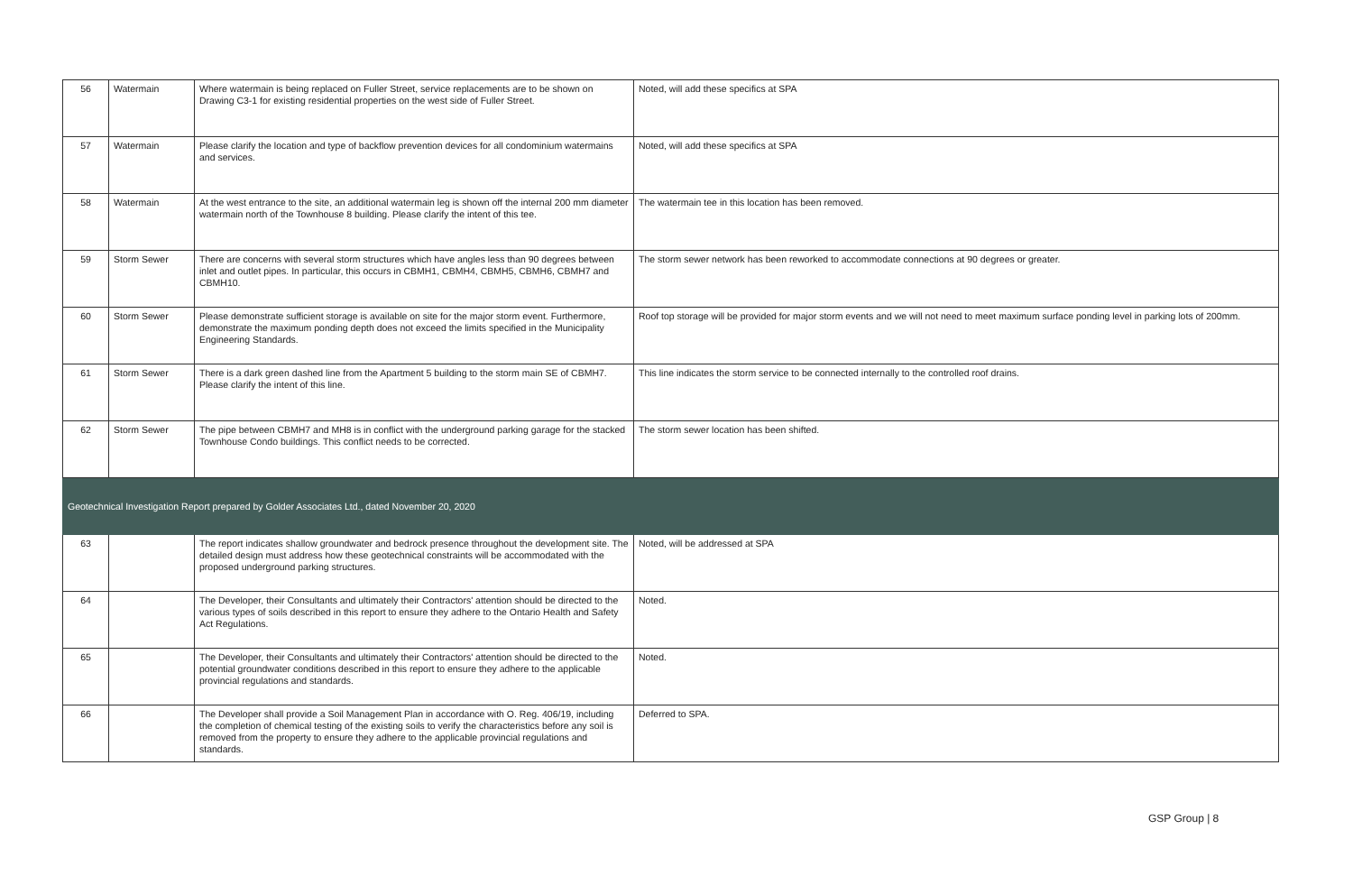| 56 | Watermain | Where watermain is being replaced on Fuller Street, service replacements are to be shown on Drawing C3-1 for existing residential properties on the west side of Fuller Street. | Noted, will add these specifics at SPA |
| 57 | Watermain | Please clarify the location and type of backflow prevention devices for all condominium watermains and services. | Noted, will add these specifics at SPA |
| 58 | Watermain | At the west entrance to the site, an additional watermain leg is shown off the internal 200 mm diameter watermain north of the Townhouse 8 building. Please clarify the intent of this tee. | The watermain tee in this location has been removed. |
| 59 | Storm Sewer | There are concerns with several storm structures which have angles less than 90 degrees between inlet and outlet pipes. In particular, this occurs in CBMH1, CBMH4, CBMH5, CBMH6, CBMH7 and CBMH10. | The storm sewer network has been reworked to accommodate connections at 90 degrees or greater. |
| 60 | Storm Sewer | Please demonstrate sufficient storage is available on site for the major storm event. Furthermore, demonstrate the maximum ponding depth does not exceed the limits specified in the Municipality Engineering Standards. | Roof top storage will be provided for major storm events and we will not need to meet maximum surface ponding level in parking lots of 200mm. |
| 61 | Storm Sewer | There is a dark green dashed line from the Apartment 5 building to the storm main SE of CBMH7. Please clarify the intent of this line. | This line indicates the storm service to be connected internally to the controlled roof drains. |
| 62 | Storm Sewer | The pipe between CBMH7 and MH8 is in conflict with the underground parking garage for the stacked Townhouse Condo buildings. This conflict needs to be corrected. | The storm sewer location has been shifted. |
| Geotechnical Investigation Report prepared by Golder Associates Ltd., dated November 20, 2020 | | | |
| 63 | | The report indicates shallow groundwater and bedrock presence throughout the development site. The detailed design must address how these geotechnical constraints will be accommodated with the proposed underground parking structures. | Noted, will be addressed at SPA |
| 64 | | The Developer, their Consultants and ultimately their Contractors' attention should be directed to the various types of soils described in this report to ensure they adhere to the Ontario Health and Safety Act Regulations. | Noted. |
| 65 | | The Developer, their Consultants and ultimately their Contractors' attention should be directed to the potential groundwater conditions described in this report to ensure they adhere to the applicable provincial regulations and standards. | Noted. |
| 66 | | The Developer shall provide a Soil Management Plan in accordance with O. Reg. 406/19, including the completion of chemical testing of the existing soils to verify the characteristics before any soil is removed from the property to ensure they adhere to the applicable provincial regulations and standards. | Deferred to SPA. |
GSP Group | 8